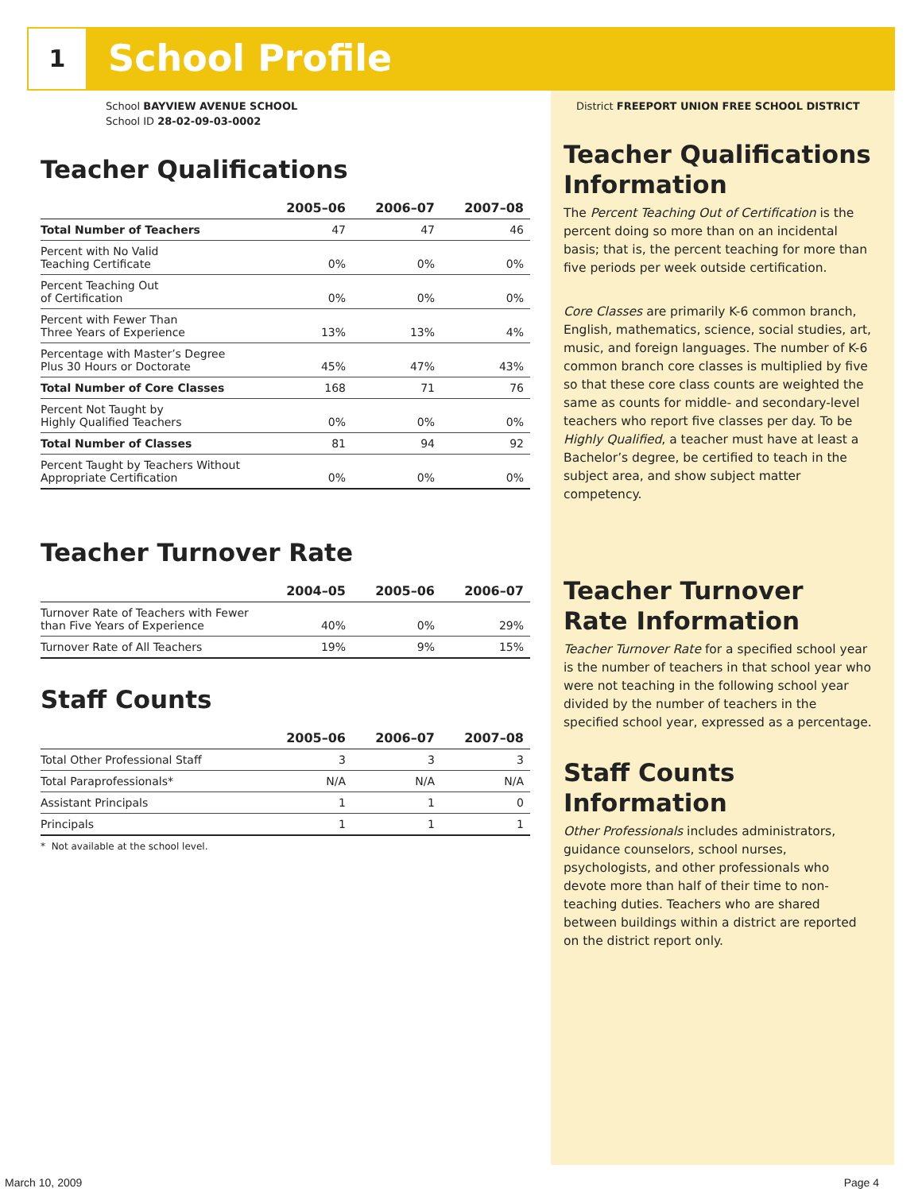1 School Profile
School BAYVIEW AVENUE SCHOOL
School ID 28-02-09-03-0002
Teacher Qualifications
| | 2005–06 | 2006–07 | 2007–08 |
| --- | --- | --- | --- |
| Total Number of Teachers | 47 | 47 | 46 |
| Percent with No Valid Teaching Certificate | 0% | 0% | 0% |
| Percent Teaching Out of Certification | 0% | 0% | 0% |
| Percent with Fewer Than Three Years of Experience | 13% | 13% | 4% |
| Percentage with Master’s Degree Plus 30 Hours or Doctorate | 45% | 47% | 43% |
| Total Number of Core Classes | 168 | 71 | 76 |
| Percent Not Taught by Highly Qualified Teachers | 0% | 0% | 0% |
| Total Number of Classes | 81 | 94 | 92 |
| Percent Taught by Teachers Without Appropriate Certification | 0% | 0% | 0% |
Teacher Turnover Rate
| | 2004–05 | 2005–06 | 2006–07 |
| --- | --- | --- | --- |
| Turnover Rate of Teachers with Fewer than Five Years of Experience | 40% | 0% | 29% |
| Turnover Rate of All Teachers | 19% | 9% | 15% |
Staff Counts
| | 2005–06 | 2006–07 | 2007–08 |
| --- | --- | --- | --- |
| Total Other Professional Staff | 3 | 3 | 3 |
| Total Paraprofessionals* | N/A | N/A | N/A |
| Assistant Principals | 1 | 1 | 0 |
| Principals | 1 | 1 | 1 |
* Not available at the school level.
District FREEPORT UNION FREE SCHOOL DISTRICT
Teacher Qualifications Information
The Percent Teaching Out of Certification is the percent doing so more than on an incidental basis; that is, the percent teaching for more than five periods per week outside certification.
Core Classes are primarily K-6 common branch, English, mathematics, science, social studies, art, music, and foreign languages. The number of K-6 common branch core classes is multiplied by five so that these core class counts are weighted the same as counts for middle- and secondary-level teachers who report five classes per day. To be Highly Qualified, a teacher must have at least a Bachelor’s degree, be certified to teach in the subject area, and show subject matter competency.
Teacher Turnover Rate Information
Teacher Turnover Rate for a specified school year is the number of teachers in that school year who were not teaching in the following school year divided by the number of teachers in the specified school year, expressed as a percentage.
Staff Counts Information
Other Professionals includes administrators, guidance counselors, school nurses, psychologists, and other professionals who devote more than half of their time to non-teaching duties. Teachers who are shared between buildings within a district are reported on the district report only.
March 10, 2009 Page 4